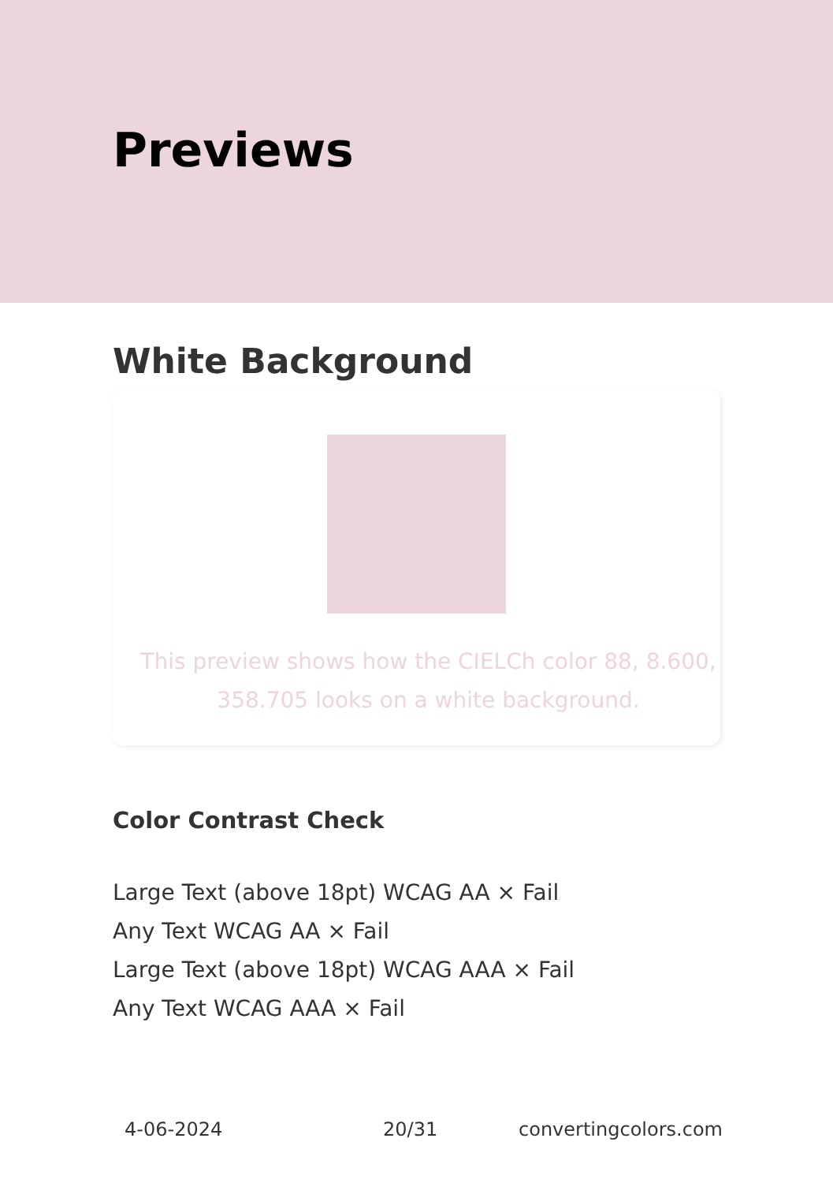Previews
White Background
This preview shows how the CIELCh color 88, 8.600, 358.705 looks on a white background.
Color Contrast Check
Large Text (above 18pt) WCAG AA × Fail
Any Text WCAG AA × Fail
Large Text (above 18pt) WCAG AAA × Fail
Any Text WCAG AAA × Fail
4-06-2024 20/31 convertingcolors.com